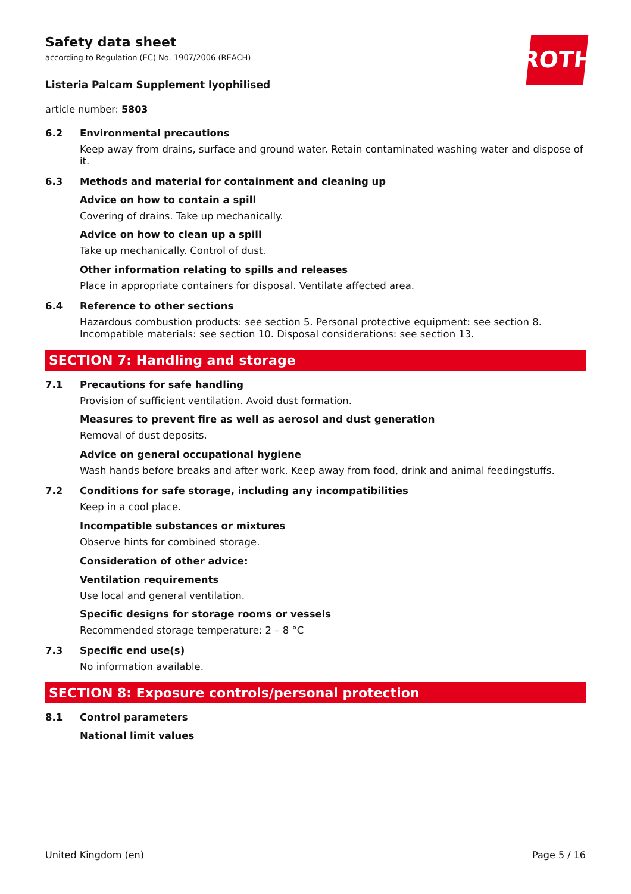ROTH
Safety data sheet
according to Regulation (EC) No. 1907/2006 (REACH)
Listeria Palcam Supplement lyophilised
article number: 5803
6.2 Environmental precautions
Keep away from drains, surface and ground water. Retain contaminated washing water and dispose of it.
6.3 Methods and material for containment and cleaning up
Advice on how to contain a spill
Covering of drains. Take up mechanically.
Advice on how to clean up a spill
Take up mechanically. Control of dust.
Other information relating to spills and releases
Place in appropriate containers for disposal. Ventilate affected area.
6.4 Reference to other sections
Hazardous combustion products: see section 5. Personal protective equipment: see section 8. Incompatible materials: see section 10. Disposal considerations: see section 13.
SECTION 7: Handling and storage
7.1 Precautions for safe handling
Provision of sufficient ventilation. Avoid dust formation.
Measures to prevent fire as well as aerosol and dust generation
Removal of dust deposits.
Advice on general occupational hygiene
Wash hands before breaks and after work. Keep away from food, drink and animal feedingstuffs.
7.2 Conditions for safe storage, including any incompatibilities
Keep in a cool place.
Incompatible substances or mixtures
Observe hints for combined storage.
Consideration of other advice:
Ventilation requirements
Use local and general ventilation.
Specific designs for storage rooms or vessels
Recommended storage temperature: 2 – 8 °C
7.3 Specific end use(s)
No information available.
SECTION 8: Exposure controls/personal protection
8.1 Control parameters
National limit values
United Kingdom (en) Page 5 / 16